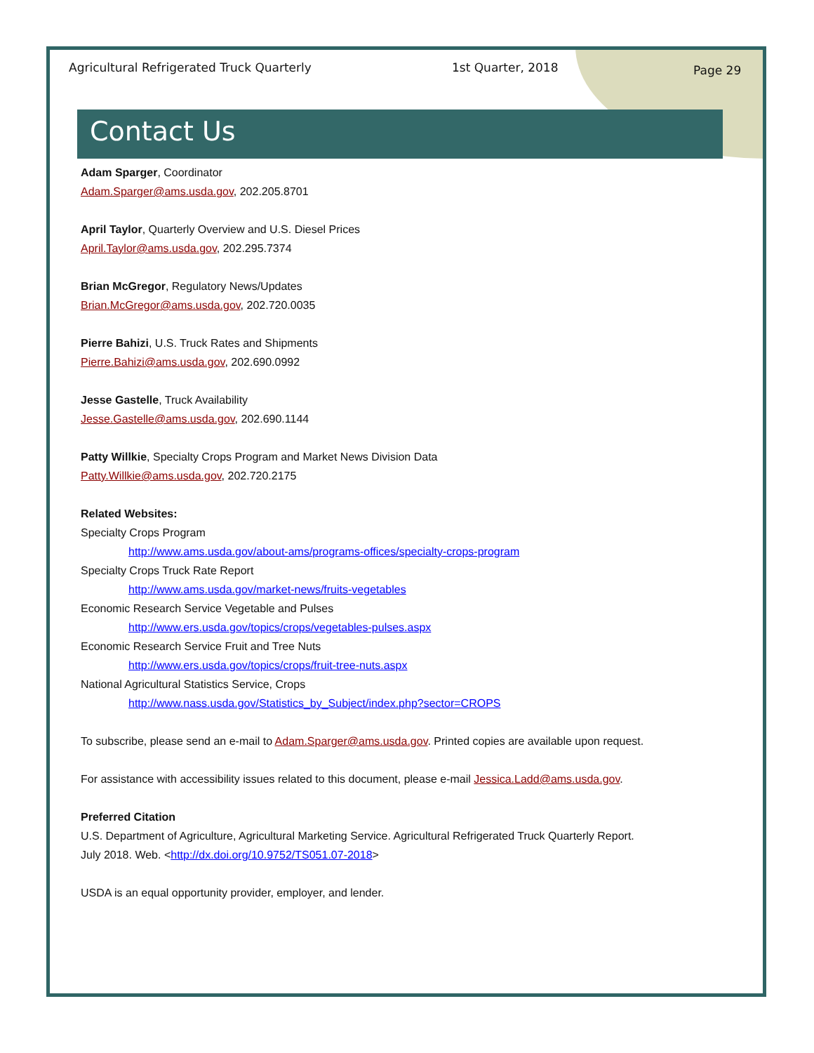Agricultural Refrigerated Truck Quarterly 1st Quarter, 2018 Page 29
Contact Us
Adam Sparger, Coordinator
Adam.Sparger@ams.usda.gov, 202.205.8701
April Taylor, Quarterly Overview and U.S. Diesel Prices
April.Taylor@ams.usda.gov, 202.295.7374
Brian McGregor, Regulatory News/Updates
Brian.McGregor@ams.usda.gov, 202.720.0035
Pierre Bahizi, U.S. Truck Rates and Shipments
Pierre.Bahizi@ams.usda.gov, 202.690.0992
Jesse Gastelle, Truck Availability
Jesse.Gastelle@ams.usda.gov, 202.690.1144
Patty Willkie, Specialty Crops Program and Market News Division Data
Patty.Willkie@ams.usda.gov, 202.720.2175
Related Websites:
Specialty Crops Program
http://www.ams.usda.gov/about-ams/programs-offices/specialty-crops-program
Specialty Crops Truck Rate Report
http://www.ams.usda.gov/market-news/fruits-vegetables
Economic Research Service Vegetable and Pulses
http://www.ers.usda.gov/topics/crops/vegetables-pulses.aspx
Economic Research Service Fruit and Tree Nuts
http://www.ers.usda.gov/topics/crops/fruit-tree-nuts.aspx
National Agricultural Statistics Service, Crops
http://www.nass.usda.gov/Statistics_by_Subject/index.php?sector=CROPS
To subscribe, please send an e-mail to Adam.Sparger@ams.usda.gov. Printed copies are available upon request.
For assistance with accessibility issues related to this document, please e-mail Jessica.Ladd@ams.usda.gov.
Preferred Citation
U.S. Department of Agriculture, Agricultural Marketing Service. Agricultural Refrigerated Truck Quarterly Report.
July 2018. Web. <http://dx.doi.org/10.9752/TS051.07-2018>
USDA is an equal opportunity provider, employer, and lender.